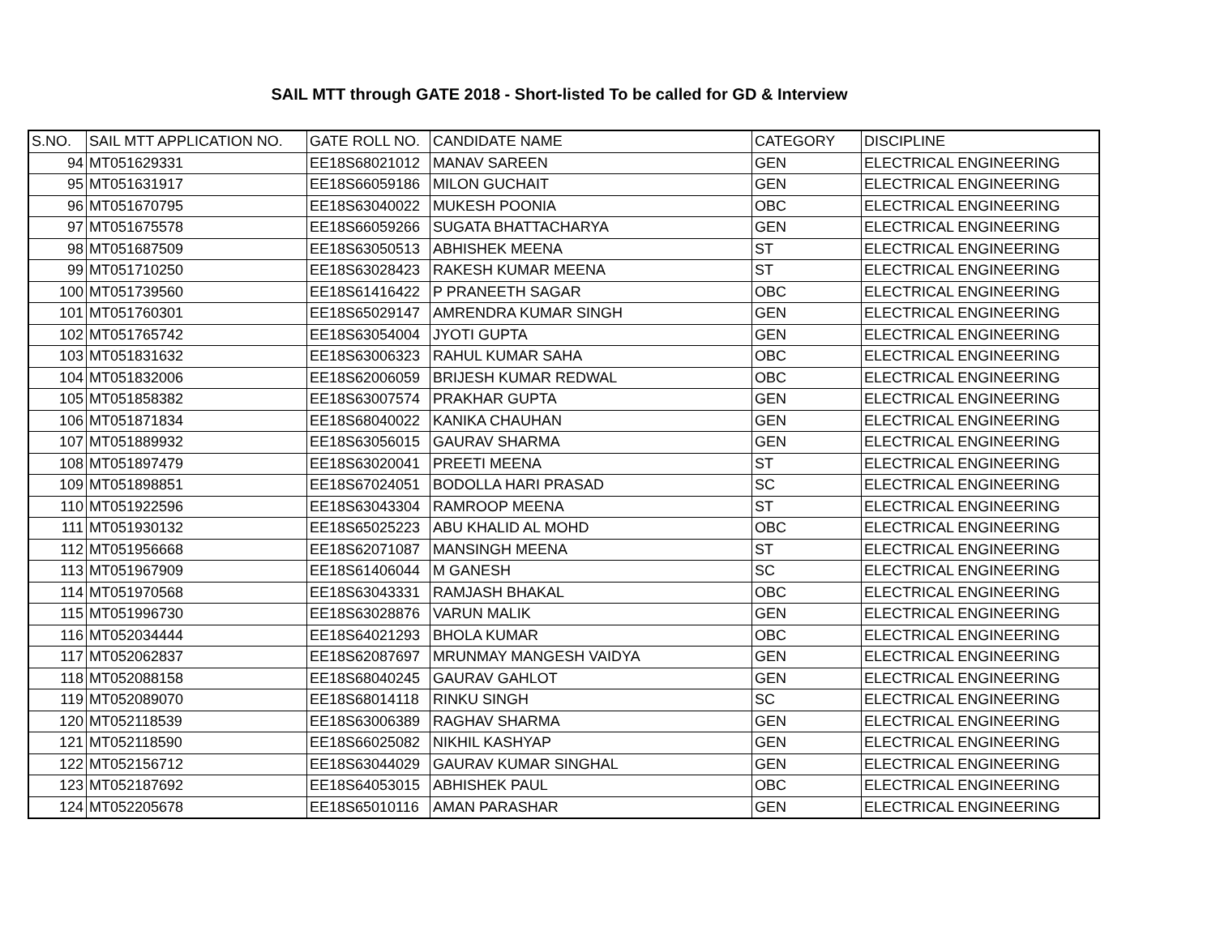SAIL MTT through GATE 2018 - Short-listed To be called for GD & Interview
| S.NO. | SAIL MTT APPLICATION NO. | GATE ROLL NO. | CANDIDATE NAME | CATEGORY | DISCIPLINE |
| --- | --- | --- | --- | --- | --- |
| 94 | MT051629331 | EE18S68021012 | MANAV SAREEN | GEN | ELECTRICAL ENGINEERING |
| 95 | MT051631917 | EE18S66059186 | MILON GUCHAIT | GEN | ELECTRICAL ENGINEERING |
| 96 | MT051670795 | EE18S63040022 | MUKESH POONIA | OBC | ELECTRICAL ENGINEERING |
| 97 | MT051675578 | EE18S66059266 | SUGATA BHATTACHARYA | GEN | ELECTRICAL ENGINEERING |
| 98 | MT051687509 | EE18S63050513 | ABHISHEK MEENA | ST | ELECTRICAL ENGINEERING |
| 99 | MT051710250 | EE18S63028423 | RAKESH KUMAR MEENA | ST | ELECTRICAL ENGINEERING |
| 100 | MT051739560 | EE18S61416422 | P PRANEETH SAGAR | OBC | ELECTRICAL ENGINEERING |
| 101 | MT051760301 | EE18S65029147 | AMRENDRA KUMAR SINGH | GEN | ELECTRICAL ENGINEERING |
| 102 | MT051765742 | EE18S63054004 | JYOTI GUPTA | GEN | ELECTRICAL ENGINEERING |
| 103 | MT051831632 | EE18S63006323 | RAHUL KUMAR SAHA | OBC | ELECTRICAL ENGINEERING |
| 104 | MT051832006 | EE18S62006059 | BRIJESH KUMAR REDWAL | OBC | ELECTRICAL ENGINEERING |
| 105 | MT051858382 | EE18S63007574 | PRAKHAR GUPTA | GEN | ELECTRICAL ENGINEERING |
| 106 | MT051871834 | EE18S68040022 | KANIKA CHAUHAN | GEN | ELECTRICAL ENGINEERING |
| 107 | MT051889932 | EE18S63056015 | GAURAV SHARMA | GEN | ELECTRICAL ENGINEERING |
| 108 | MT051897479 | EE18S63020041 | PREETI MEENA | ST | ELECTRICAL ENGINEERING |
| 109 | MT051898851 | EE18S67024051 | BODOLLA HARI PRASAD | SC | ELECTRICAL ENGINEERING |
| 110 | MT051922596 | EE18S63043304 | RAMROOP MEENA | ST | ELECTRICAL ENGINEERING |
| 111 | MT051930132 | EE18S65025223 | ABU KHALID AL MOHD | OBC | ELECTRICAL ENGINEERING |
| 112 | MT051956668 | EE18S62071087 | MANSINGH MEENA | ST | ELECTRICAL ENGINEERING |
| 113 | MT051967909 | EE18S61406044 | M GANESH | SC | ELECTRICAL ENGINEERING |
| 114 | MT051970568 | EE18S63043331 | RAMJASH BHAKAL | OBC | ELECTRICAL ENGINEERING |
| 115 | MT051996730 | EE18S63028876 | VARUN MALIK | GEN | ELECTRICAL ENGINEERING |
| 116 | MT052034444 | EE18S64021293 | BHOLA KUMAR | OBC | ELECTRICAL ENGINEERING |
| 117 | MT052062837 | EE18S62087697 | MRUNMAY MANGESH VAIDYA | GEN | ELECTRICAL ENGINEERING |
| 118 | MT052088158 | EE18S68040245 | GAURAV GAHLOT | GEN | ELECTRICAL ENGINEERING |
| 119 | MT052089070 | EE18S68014118 | RINKU SINGH | SC | ELECTRICAL ENGINEERING |
| 120 | MT052118539 | EE18S63006389 | RAGHAV SHARMA | GEN | ELECTRICAL ENGINEERING |
| 121 | MT052118590 | EE18S66025082 | NIKHIL KASHYAP | GEN | ELECTRICAL ENGINEERING |
| 122 | MT052156712 | EE18S63044029 | GAURAV KUMAR SINGHAL | GEN | ELECTRICAL ENGINEERING |
| 123 | MT052187692 | EE18S64053015 | ABHISHEK PAUL | OBC | ELECTRICAL ENGINEERING |
| 124 | MT052205678 | EE18S65010116 | AMAN PARASHAR | GEN | ELECTRICAL ENGINEERING |